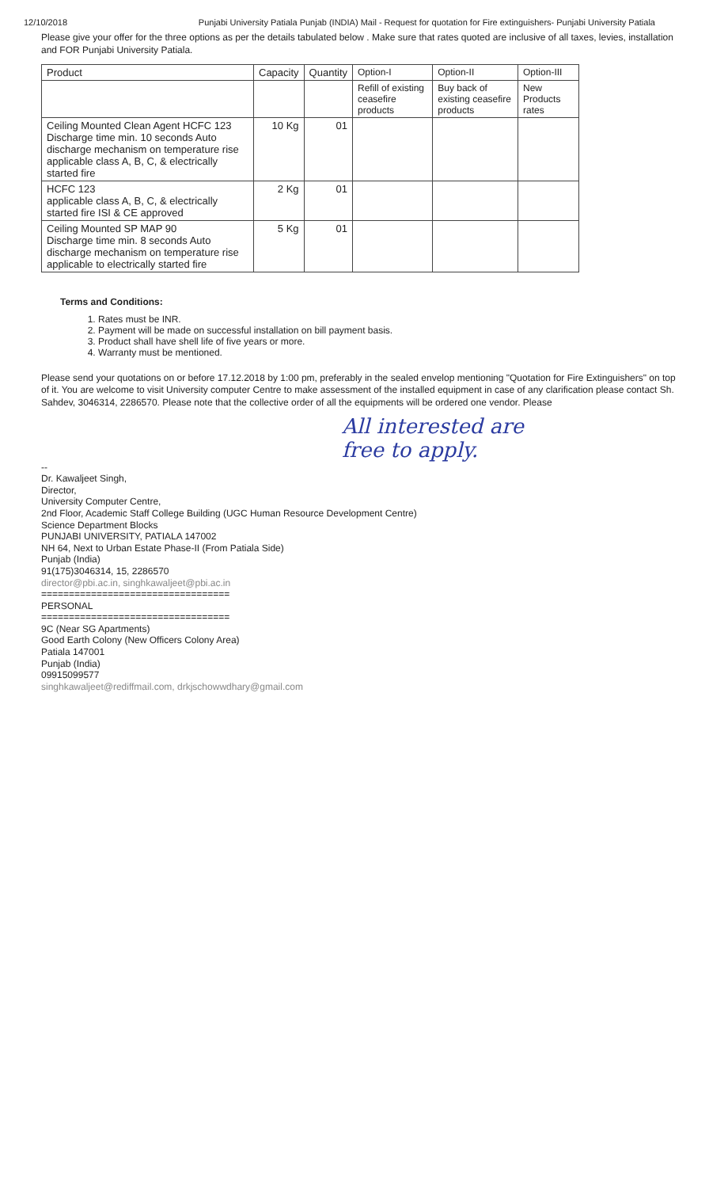12/10/2018 Punjabi University Patiala Punjab (INDIA) Mail - Request for quotation for Fire extinguishers- Punjabi University Patiala
Please give your offer for the three options as per the details tabulated below . Make sure that rates quoted are inclusive of all taxes, levies, installation and FOR Punjabi University Patiala.
| Product | Capacity | Quantity | Option-I | Option-II | Option-III |
| --- | --- | --- | --- | --- | --- |
| | | | Refill of existing ceasefire products | Buy back of existing ceasefire products | New Products rates |
| Ceiling Mounted Clean Agent HCFC 123 Discharge time min. 10 seconds Auto discharge mechanism on temperature rise applicable class A, B, C, & electrically started fire | 10 Kg | 01 | | | |
| HCFC 123 applicable class A, B, C, & electrically started fire ISI & CE approved | 2 Kg | 01 | | | |
| Ceiling Mounted SP MAP 90 Discharge time min. 8 seconds Auto discharge mechanism on temperature rise applicable to electrically started fire | 5 Kg | 01 | | | |
Terms and Conditions:
1. Rates must be INR.
2. Payment will be made on successful installation on bill payment basis.
3. Product shall have shell life of five years or more.
4. Warranty must be mentioned.
Please send your quotations on or before 17.12.2018 by 1:00 pm, preferably in the sealed envelop mentioning "Quotation for Fire Extinguishers" on top of it. You are welcome to visit University computer Centre to make assessment of the installed equipment in case of any clarification please contact Sh. Sahdev, 3046314, 2286570. Please note that the collective order of all the equipments will be ordered one vendor. Please
All interested are
free to apply.
--
Dr. Kawaljeet Singh,
Director,
University Computer Centre,
2nd Floor, Academic Staff College Building (UGC Human Resource Development Centre)
Science Department Blocks
PUNJABI UNIVERSITY, PATIALA 147002
NH 64, Next to Urban Estate Phase-II (From Patiala Side)
Punjab (India)
91(175)3046314, 15, 2286570
director@pbi.ac.in, singhkawaljeet@pbi.ac.in
==================================
PERSONAL
==================================
9C (Near SG Apartments)
Good Earth Colony (New Officers Colony Area)
Patiala 147001
Punjab (India)
09915099577
singhkawaljeet@rediffmail.com, drkjschowwdhary@gmail.com